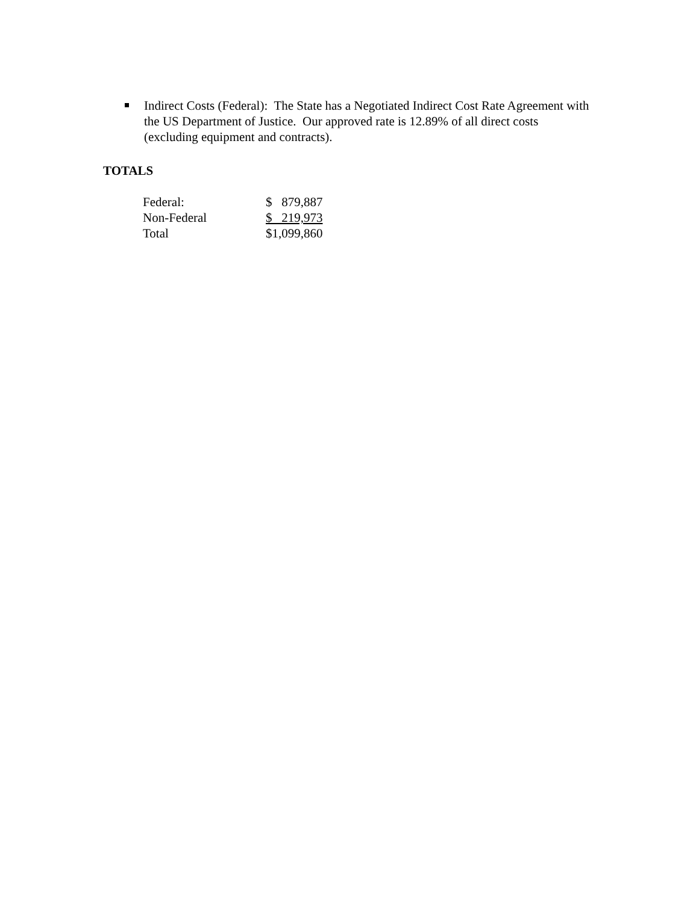Indirect Costs (Federal): The State has a Negotiated Indirect Cost Rate Agreement with the US Department of Justice. Our approved rate is 12.89% of all direct costs (excluding equipment and contracts).
TOTALS
| Federal: | $ 879,887 |
| Non-Federal | $ 219,973 |
| Total | $1,099,860 |